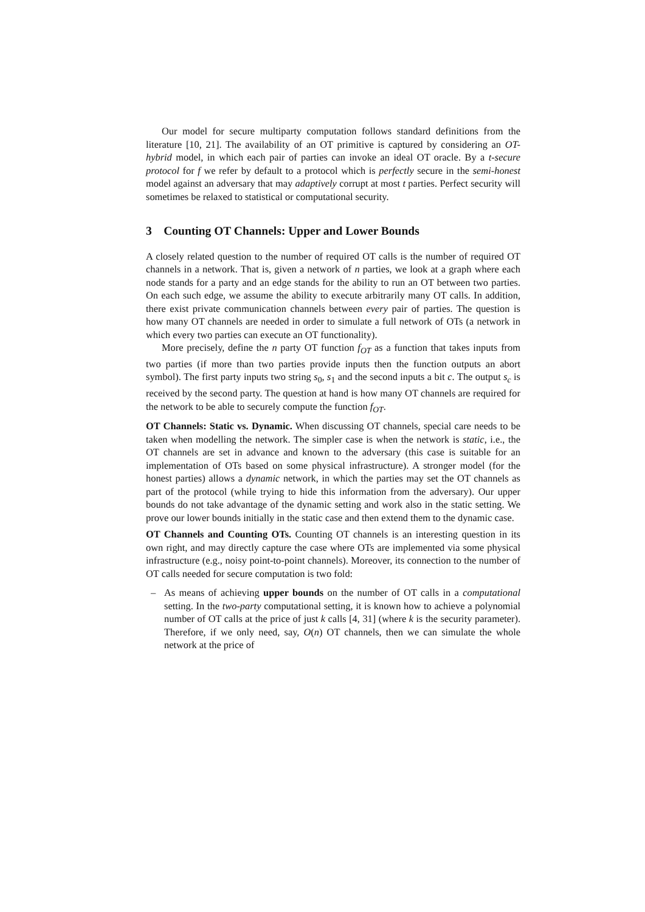Our model for secure multiparty computation follows standard definitions from the literature [10, 21]. The availability of an OT primitive is captured by considering an OT-hybrid model, in which each pair of parties can invoke an ideal OT oracle. By a t-secure protocol for f we refer by default to a protocol which is perfectly secure in the semi-honest model against an adversary that may adaptively corrupt at most t parties. Perfect security will sometimes be relaxed to statistical or computational security.
3 Counting OT Channels: Upper and Lower Bounds
A closely related question to the number of required OT calls is the number of required OT channels in a network. That is, given a network of n parties, we look at a graph where each node stands for a party and an edge stands for the ability to run an OT between two parties. On each such edge, we assume the ability to execute arbitrarily many OT calls. In addition, there exist private communication channels between every pair of parties. The question is how many OT channels are needed in order to simulate a full network of OTs (a network in which every two parties can execute an OT functionality).
More precisely, define the n party OT function f<sub>OT</sub> as a function that takes inputs from two parties (if more than two parties provide inputs then the function outputs an abort symbol). The first party inputs two string s<sub>0</sub>, s<sub>1</sub> and the second inputs a bit c. The output s<sub>c</sub> is received by the second party. The question at hand is how many OT channels are required for the network to be able to securely compute the function f<sub>OT</sub>.
OT Channels: Static vs. Dynamic. When discussing OT channels, special care needs to be taken when modelling the network. The simpler case is when the network is static, i.e., the OT channels are set in advance and known to the adversary (this case is suitable for an implementation of OTs based on some physical infrastructure). A stronger model (for the honest parties) allows a dynamic network, in which the parties may set the OT channels as part of the protocol (while trying to hide this information from the adversary). Our upper bounds do not take advantage of the dynamic setting and work also in the static setting. We prove our lower bounds initially in the static case and then extend them to the dynamic case.
OT Channels and Counting OTs. Counting OT channels is an interesting question in its own right, and may directly capture the case where OTs are implemented via some physical infrastructure (e.g., noisy point-to-point channels). Moreover, its connection to the number of OT calls needed for secure computation is two fold:
– As means of achieving upper bounds on the number of OT calls in a computational setting. In the two-party computational setting, it is known how to achieve a polynomial number of OT calls at the price of just k calls [4, 31] (where k is the security parameter). Therefore, if we only need, say, O(n) OT channels, then we can simulate the whole network at the price of